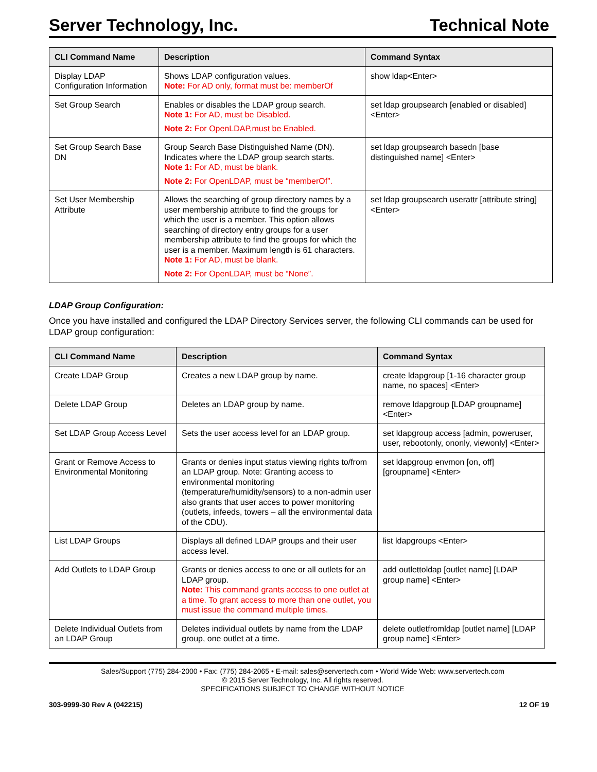Server Technology, Inc. Technical Note
| CLI Command Name | Description | Command Syntax |
| --- | --- | --- |
| Display LDAP Configuration Information | Shows LDAP configuration values. Note: For AD only, format must be: memberOf | show ldap<Enter> |
| Set Group Search | Enables or disables the LDAP group search. Note 1: For AD, must be Disabled. Note 2: For OpenLDAP,must be Enabled. | set ldap groupsearch [enabled or disabled] <Enter> |
| Set Group Search Base DN | Group Search Base Distinguished Name (DN). Indicates where the LDAP group search starts. Note 1: For AD, must be blank. Note 2: For OpenLDAP, must be “memberOf”. | set ldap groupsearch basedn [base distinguished name] <Enter> |
| Set User Membership Attribute | Allows the searching of group directory names by a user membership attribute to find the groups for which the user is a member. This option allows searching of directory entry groups for a user membership attribute to find the groups for which the user is a member. Maximum length is 61 characters. Note 1: For AD, must be blank. Note 2: For OpenLDAP, must be “None”. | set ldap groupsearch userattr [attribute string] <Enter> |
LDAP Group Configuration:
Once you have installed and configured the LDAP Directory Services server, the following CLI commands can be used for LDAP group configuration:
| CLI Command Name | Description | Command Syntax |
| --- | --- | --- |
| Create LDAP Group | Creates a new LDAP group by name. | create ldapgroup [1-16 character group name, no spaces] <Enter> |
| Delete LDAP Group | Deletes an LDAP group by name. | remove ldapgroup [LDAP groupname] <Enter> |
| Set LDAP Group Access Level | Sets the user access level for an LDAP group. | set ldapgroup access [admin, poweruser, user, rebootonly, ononly, viewonly] <Enter> |
| Grant or Remove Access to Environmental Monitoring | Grants or denies input status viewing rights to/from an LDAP group. Note: Granting access to environmental monitoring (temperature/humidity/sensors) to a non-admin user also grants that user acces to power monitoring (outlets, infeeds, towers – all the environmental data of the CDU). | set ldapgroup envmon [on, off] [groupname] <Enter> |
| List LDAP Groups | Displays all defined LDAP groups and their user access level. | list ldapgroups <Enter> |
| Add Outlets to LDAP Group | Grants or denies access to one or all outlets for an LDAP group. Note: This command grants access to one outlet at a time. To grant access to more than one outlet, you must issue the command multiple times. | add outlettoldap [outlet name] [LDAP group name] <Enter> |
| Delete Individual Outlets from an LDAP Group | Deletes individual outlets by name from the LDAP group, one outlet at a time. | delete outletfromldap [outlet name] [LDAP group name] <Enter> |
Sales/Support (775) 284-2000 • Fax: (775) 284-2065 • E-mail: sales@servertech.com • World Wide Web: www.servertech.com
© 2015 Server Technology, Inc. All rights reserved.
SPECIFICATIONS SUBJECT TO CHANGE WITHOUT NOTICE
303-9999-30 Rev A (042215) 12 OF 19